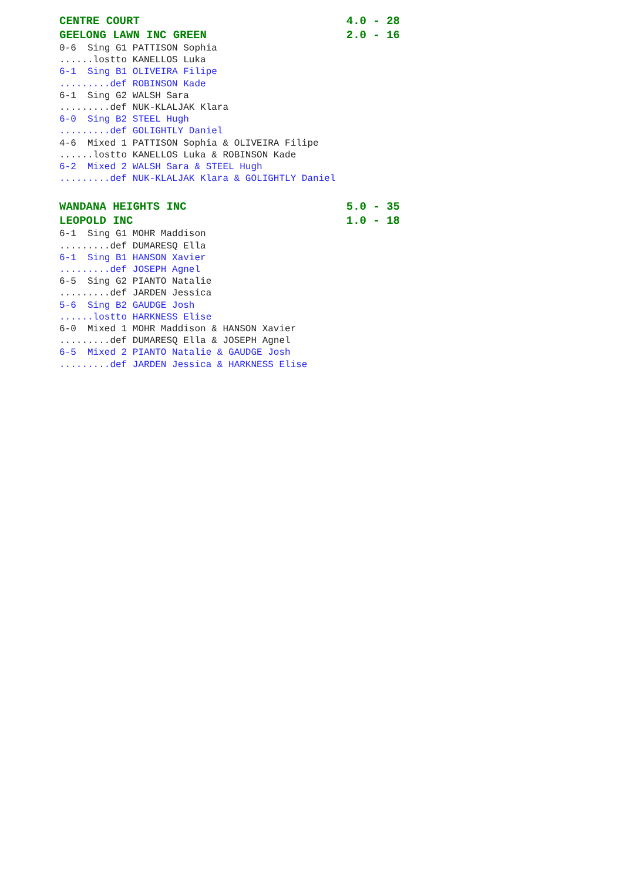CENTRE COURT 4.0 - 28
GEELONG LAWN INC GREEN 2.0 - 16
0-6 Sing G1 PATTISON Sophia
......lostto KANELLOS Luka
6-1 Sing B1 OLIVEIRA Filipe
.........def ROBINSON Kade
6-1 Sing G2 WALSH Sara
.........def NUK-KLALJAK Klara
6-0 Sing B2 STEEL Hugh
.........def GOLIGHTLY Daniel
4-6 Mixed 1 PATTISON Sophia & OLIVEIRA Filipe
......lostto KANELLOS Luka & ROBINSON Kade
6-2 Mixed 2 WALSH Sara & STEEL Hugh
.........def NUK-KLALJAK Klara & GOLIGHTLY Daniel
WANDANA HEIGHTS INC 5.0 - 35
LEOPOLD INC 1.0 - 18
6-1 Sing G1 MOHR Maddison
.........def DUMARESQ Ella
6-1 Sing B1 HANSON Xavier
.........def JOSEPH Agnel
6-5 Sing G2 PIANTO Natalie
.........def JARDEN Jessica
5-6 Sing B2 GAUDGE Josh
......lostto HARKNESS Elise
6-0 Mixed 1 MOHR Maddison & HANSON Xavier
.........def DUMARESQ Ella & JOSEPH Agnel
6-5 Mixed 2 PIANTO Natalie & GAUDGE Josh
.........def JARDEN Jessica & HARKNESS Elise